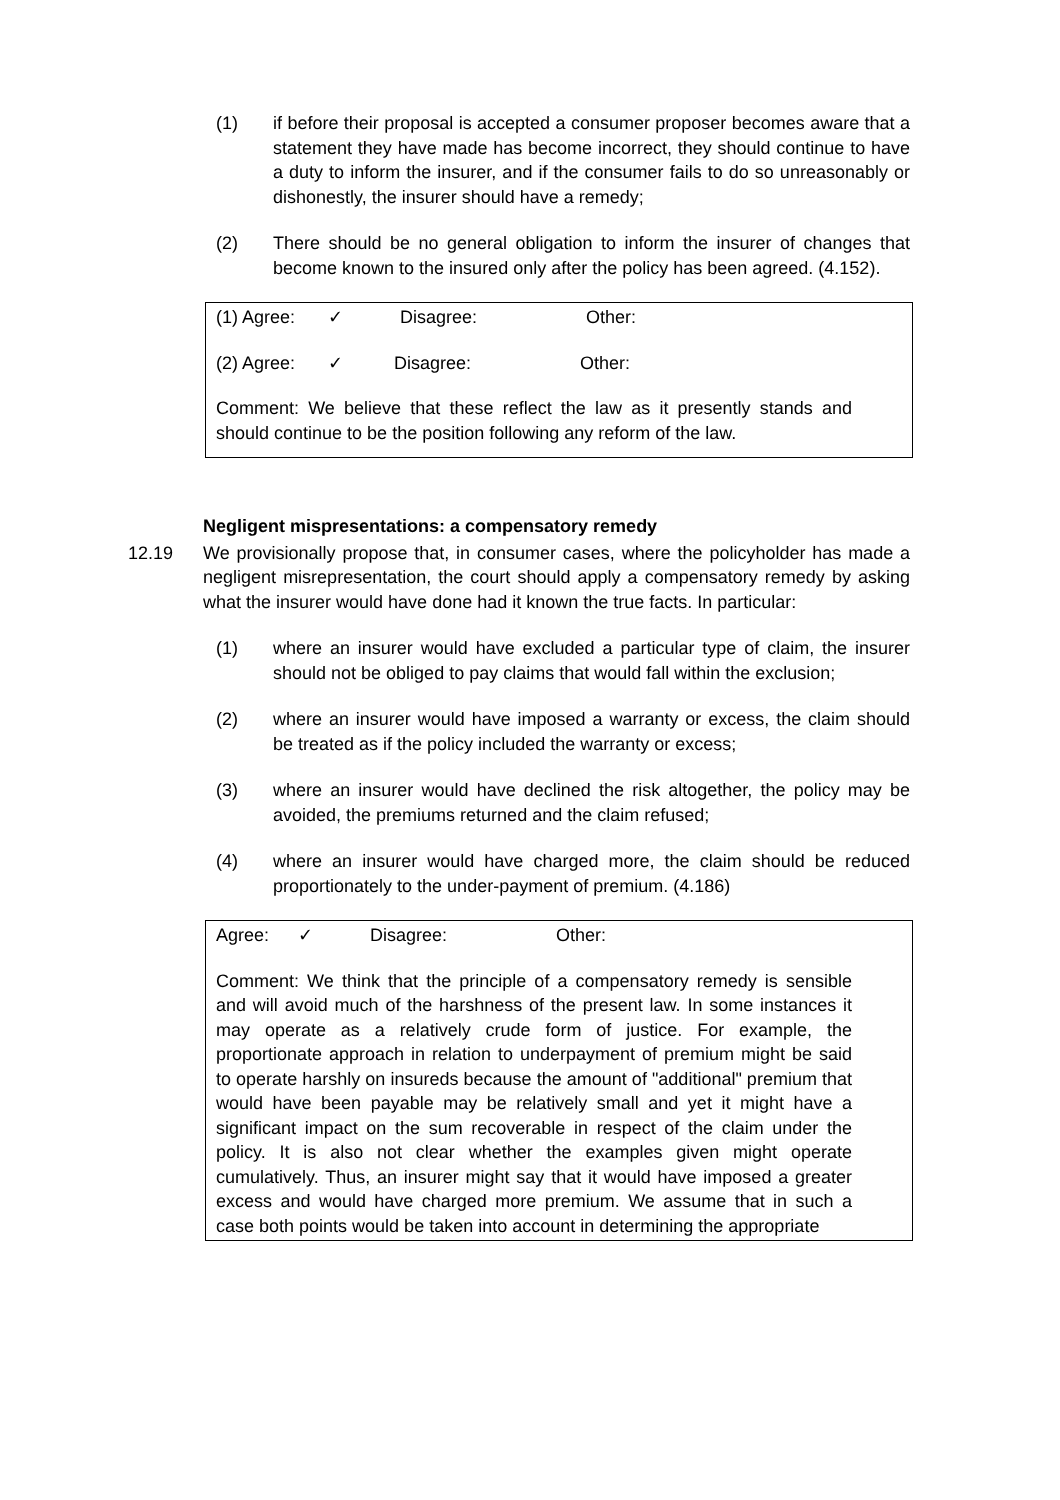(1) if before their proposal is accepted a consumer proposer becomes aware that a statement they have made has become incorrect, they should continue to have a duty to inform the insurer, and if the consumer fails to do so unreasonably or dishonestly, the insurer should have a remedy;
(2) There should be no general obligation to inform the insurer of changes that become known to the insured only after the policy has been agreed. (4.152).
(1) Agree: ✓ Disagree: Other:
(2) Agree: ✓ Disagree: Other:
Comment: We believe that these reflect the law as it presently stands and should continue to be the position following any reform of the law.
Negligent mispresentations: a compensatory remedy
12.19 We provisionally propose that, in consumer cases, where the policyholder has made a negligent misrepresentation, the court should apply a compensatory remedy by asking what the insurer would have done had it known the true facts. In particular:
(1) where an insurer would have excluded a particular type of claim, the insurer should not be obliged to pay claims that would fall within the exclusion;
(2) where an insurer would have imposed a warranty or excess, the claim should be treated as if the policy included the warranty or excess;
(3) where an insurer would have declined the risk altogether, the policy may be avoided, the premiums returned and the claim refused;
(4) where an insurer would have charged more, the claim should be reduced proportionately to the under-payment of premium. (4.186)
Agree: ✓ Disagree: Other:
Comment: We think that the principle of a compensatory remedy is sensible and will avoid much of the harshness of the present law. In some instances it may operate as a relatively crude form of justice. For example, the proportionate approach in relation to underpayment of premium might be said to operate harshly on insureds because the amount of "additional" premium that would have been payable may be relatively small and yet it might have a significant impact on the sum recoverable in respect of the claim under the policy. It is also not clear whether the examples given might operate cumulatively. Thus, an insurer might say that it would have imposed a greater excess and would have charged more premium. We assume that in such a case both points would be taken into account in determining the appropriate